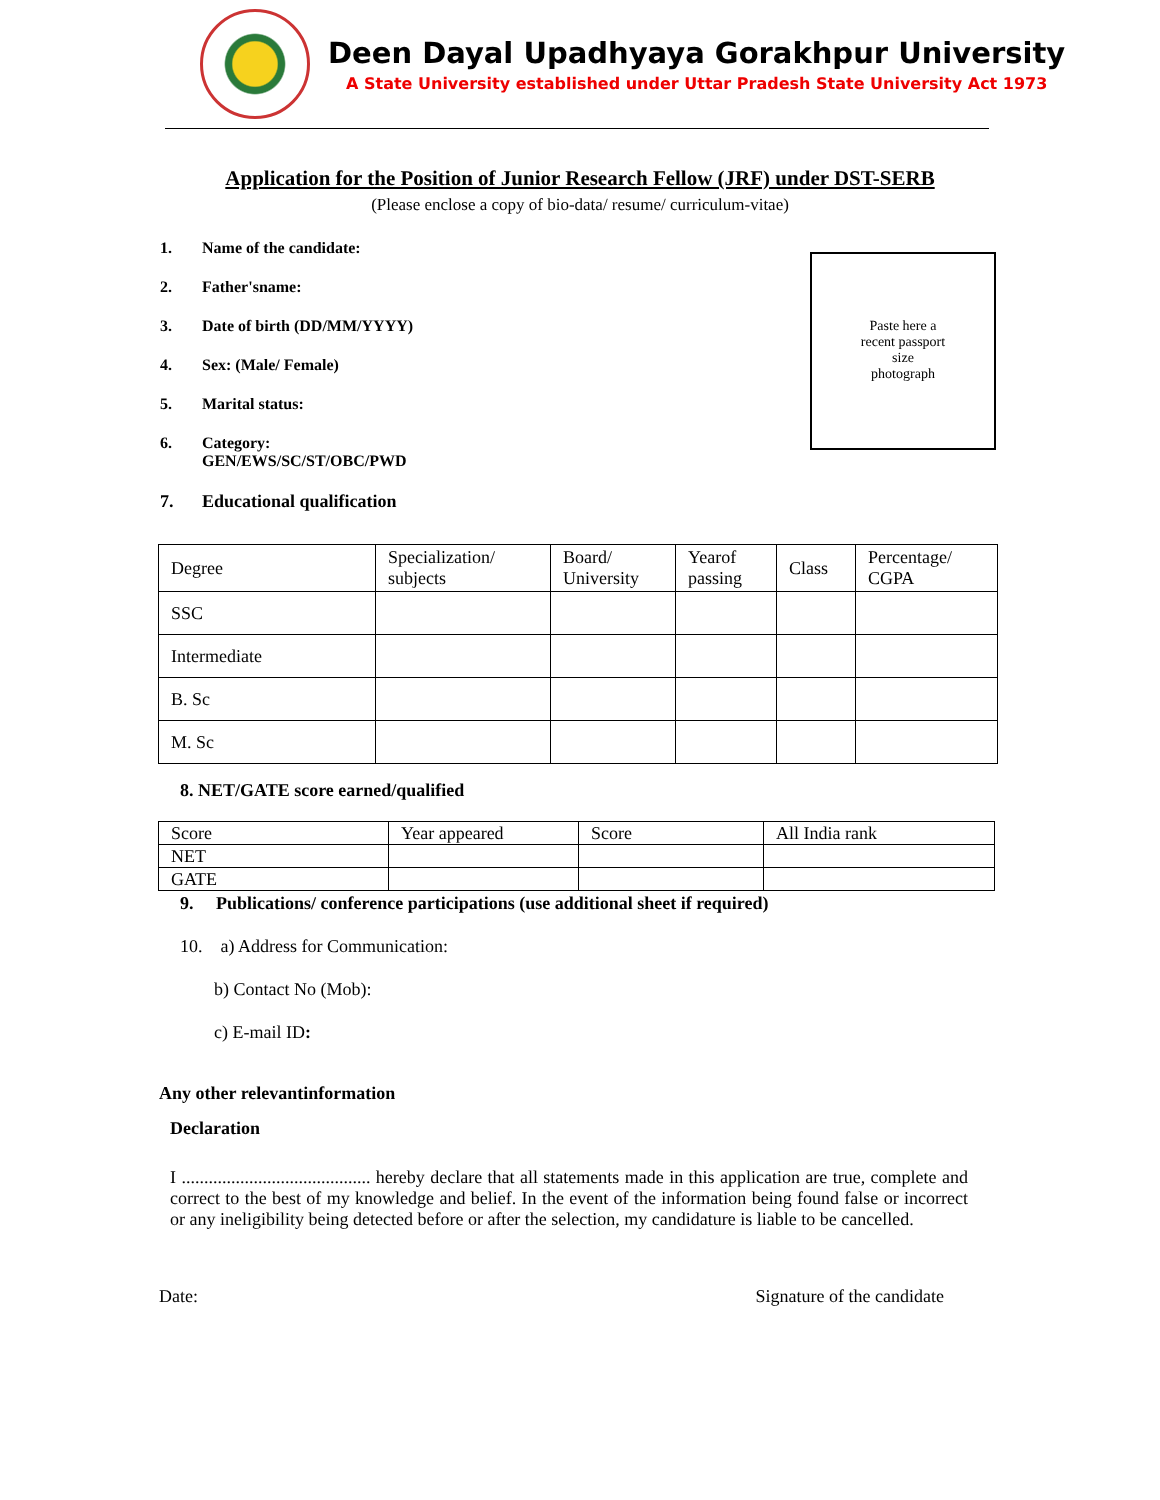Deen Dayal Upadhyaya Gorakhpur University
A State University established under Uttar Pradesh State University Act 1973
Application for the Position of Junior Research Fellow (JRF) under DST-SERB
(Please enclose a copy of bio-data/ resume/ curriculum-vitae)
Paste here a
recent passport
size
photograph
1. Name of the candidate:
2. Father'sname:
3. Date of birth (DD/MM/YYYY)
4. Sex: (Male/ Female)
5. Marital status:
6. Category:
GEN/EWS/SC/ST/OBC/PWD
7. Educational qualification
| Degree | Specialization/ subjects | Board/ University | Yearof passing | Class | Percentage/ CGPA |
| SSC | | | | | |
| Intermediate | | | | | |
| B. Sc | | | | | |
| M. Sc | | | | | |
8. NET/GATE score earned/qualified
| Score | Year appeared | Score | All India rank |
| NET | | | |
| GATE | | | |
9. Publications/ conference participations (use additional sheet if required)
10. a) Address for Communication:
b) Contact No (Mob):
c) E-mail ID:
Any other relevantinformation
Declaration
I .......................................... hereby declare that all statements made in this application are true, complete and correct to the best of my knowledge and belief. In the event of the information being found false or incorrect or any ineligibility being detected before or after the selection, my candidature is liable to be cancelled.
Date: Signature of the candidate